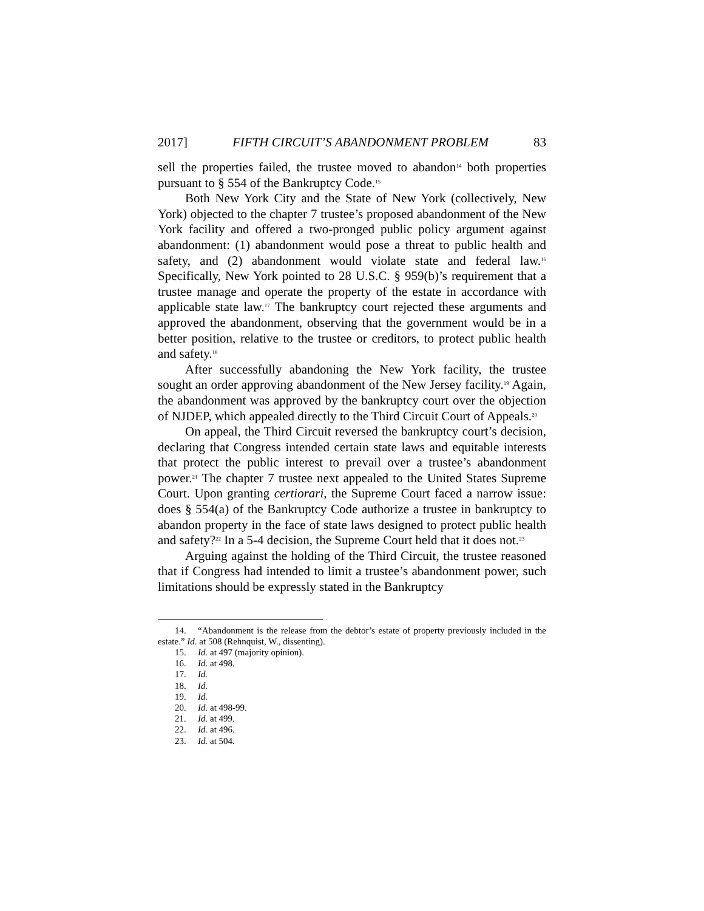2017] FIFTH CIRCUIT’S ABANDONMENT PROBLEM 83
sell the properties failed, the trustee moved to abandon<sup>14</sup> both properties pursuant to § 554 of the Bankruptcy Code.<sup>15</sup>
Both New York City and the State of New York (collectively, New York) objected to the chapter 7 trustee’s proposed abandonment of the New York facility and offered a two-pronged public policy argument against abandonment: (1) abandonment would pose a threat to public health and safety, and (2) abandonment would violate state and federal law.<sup>16</sup> Specifically, New York pointed to 28 U.S.C. § 959(b)’s requirement that a trustee manage and operate the property of the estate in accordance with applicable state law.<sup>17</sup> The bankruptcy court rejected these arguments and approved the abandonment, observing that the government would be in a better position, relative to the trustee or creditors, to protect public health and safety.<sup>18</sup>
After successfully abandoning the New York facility, the trustee sought an order approving abandonment of the New Jersey facility.<sup>19</sup> Again, the abandonment was approved by the bankruptcy court over the objection of NJDEP, which appealed directly to the Third Circuit Court of Appeals.<sup>20</sup>
On appeal, the Third Circuit reversed the bankruptcy court’s decision, declaring that Congress intended certain state laws and equitable interests that protect the public interest to prevail over a trustee’s abandonment power.<sup>21</sup> The chapter 7 trustee next appealed to the United States Supreme Court. Upon granting certiorari, the Supreme Court faced a narrow issue: does § 554(a) of the Bankruptcy Code authorize a trustee in bankruptcy to abandon property in the face of state laws designed to protect public health and safety?<sup>22</sup> In a 5-4 decision, the Supreme Court held that it does not.<sup>23</sup>
Arguing against the holding of the Third Circuit, the trustee reasoned that if Congress had intended to limit a trustee’s abandonment power, such limitations should be expressly stated in the Bankruptcy
14. “Abandonment is the release from the debtor’s estate of property previously included in the estate.” Id. at 508 (Rehnquist, W., dissenting).
15. Id. at 497 (majority opinion).
16. Id. at 498.
17. Id.
18. Id.
19. Id.
20. Id. at 498-99.
21. Id. at 499.
22. Id. at 496.
23. Id. at 504.